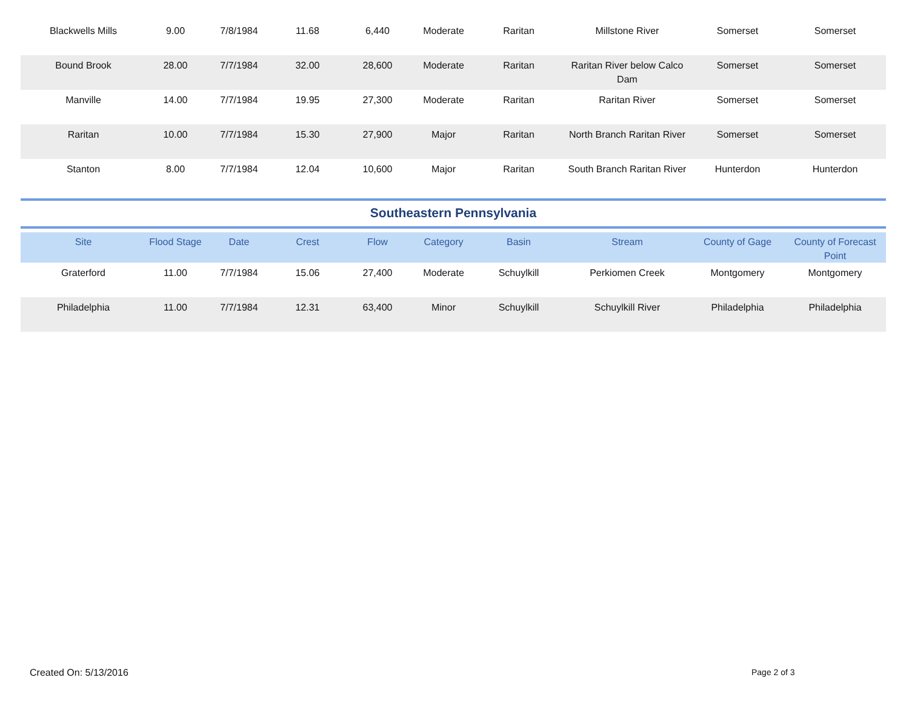| Blackwells Mills | 9.00 | 7/8/1984 | 11.68 | 6,440 | Moderate | Raritan | Millstone River | Somerset | Somerset |
| Bound Brook | 28.00 | 7/7/1984 | 32.00 | 28,600 | Moderate | Raritan | Raritan River below Calco Dam | Somerset | Somerset |
| Manville | 14.00 | 7/7/1984 | 19.95 | 27,300 | Moderate | Raritan | Raritan River | Somerset | Somerset |
| Raritan | 10.00 | 7/7/1984 | 15.30 | 27,900 | Major | Raritan | North Branch Raritan River | Somerset | Somerset |
| Stanton | 8.00 | 7/7/1984 | 12.04 | 10,600 | Major | Raritan | South Branch Raritan River | Hunterdon | Hunterdon |
Southeastern Pennsylvania
| Site | Flood Stage | Date | Crest | Flow | Category | Basin | Stream | County of Gage | County of Forecast Point |
| --- | --- | --- | --- | --- | --- | --- | --- | --- | --- |
| Graterford | 11.00 | 7/7/1984 | 15.06 | 27,400 | Moderate | Schuylkill | Perkiomen Creek | Montgomery | Montgomery |
| Philadelphia | 11.00 | 7/7/1984 | 12.31 | 63,400 | Minor | Schuylkill | Schuylkill River | Philadelphia | Philadelphia |
Created On: 5/13/2016 Page 2 of 3